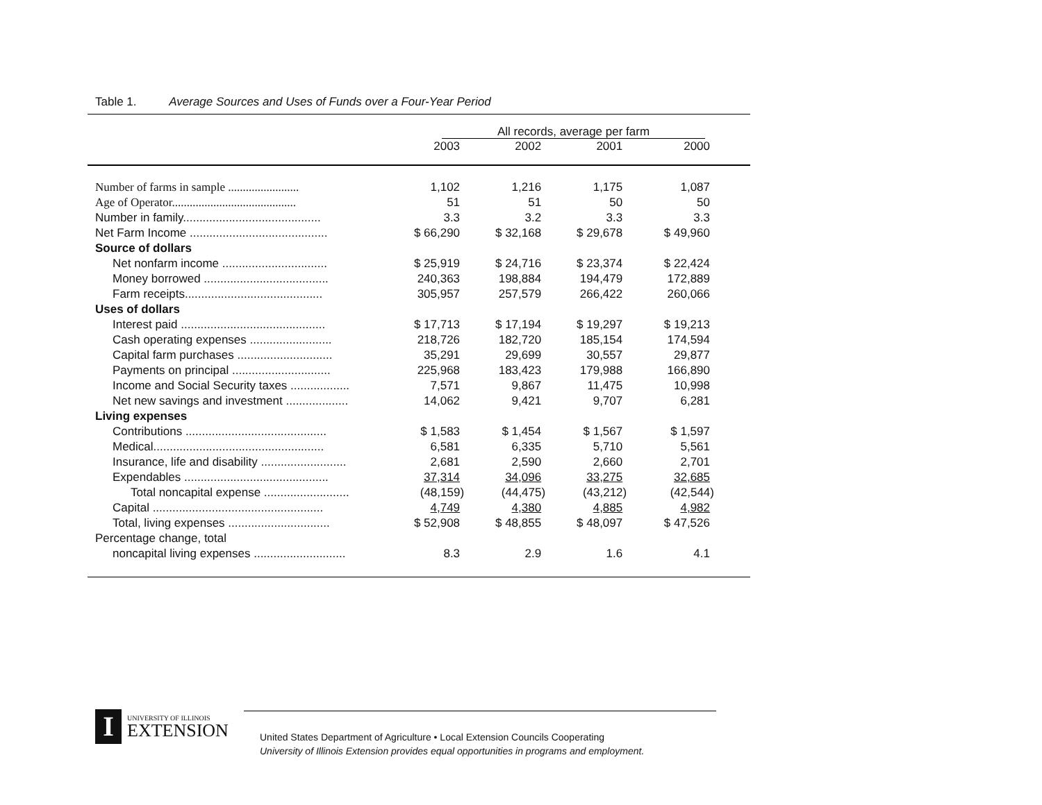Table 1. Average Sources and Uses of Funds over a Four-Year Period
| | All records, average per farm | | | |
| | 2003 | 2002 | 2001 | 2000 |
| Number of farms in sample ........................ | 1,102 | 1,216 | 1,175 | 1,087 |
| Age of Operator.......................................... | 51 | 51 | 50 | 50 |
| Number in family.......................................... | 3.3 | 3.2 | 3.3 | 3.3 |
| Net Farm Income .......................................... | $ 66,290 | $ 32,168 | $ 29,678 | $ 49,960 |
| Source of dollars | | | | |
| Net nonfarm income ................................ | $ 25,919 | $ 24,716 | $ 23,374 | $ 22,424 |
| Money borrowed ...................................... | 240,363 | 198,884 | 194,479 | 172,889 |
| Farm receipts.......................................... | 305,957 | 257,579 | 266,422 | 260,066 |
| Uses of dollars | | | | |
| Interest paid ............................................ | $ 17,713 | $ 17,194 | $ 19,297 | $ 19,213 |
| Cash operating expenses ......................... | 218,726 | 182,720 | 185,154 | 174,594 |
| Capital farm purchases ............................. | 35,291 | 29,699 | 30,557 | 29,877 |
| Payments on principal .............................. | 225,968 | 183,423 | 179,988 | 166,890 |
| Income and Social Security taxes .................. | 7,571 | 9,867 | 11,475 | 10,998 |
| Net new savings and investment ................... | 14,062 | 9,421 | 9,707 | 6,281 |
| Living expenses | | | | |
| Contributions ........................................... | $ 1,583 | $ 1,454 | $ 1,567 | $ 1,597 |
| Medical.................................................... | 6,581 | 6,335 | 5,710 | 5,561 |
| Insurance, life and disability .......................... | 2,681 | 2,590 | 2,660 | 2,701 |
| Expendables ............................................ | 37,314 | 34,096 | 33,275 | 32,685 |
| Total noncapital expense .......................... | (48,159) | (44,475) | (43,212) | (42,544) |
| Capital .................................................... | 4,749 | 4,380 | 4,885 | 4,982 |
| Total, living expenses ............................... | $ 52,908 | $ 48,855 | $ 48,097 | $ 47,526 |
| Percentage change, total | | | | |
| noncapital living expenses ............................ | 8.3 | 2.9 | 1.6 | 4.1 |
I
UNIVERSITY OF ILLINOIS
EXTENSION
United States Department of Agriculture • Local Extension Councils Cooperating
University of Illinois Extension provides equal opportunities in programs and employment.